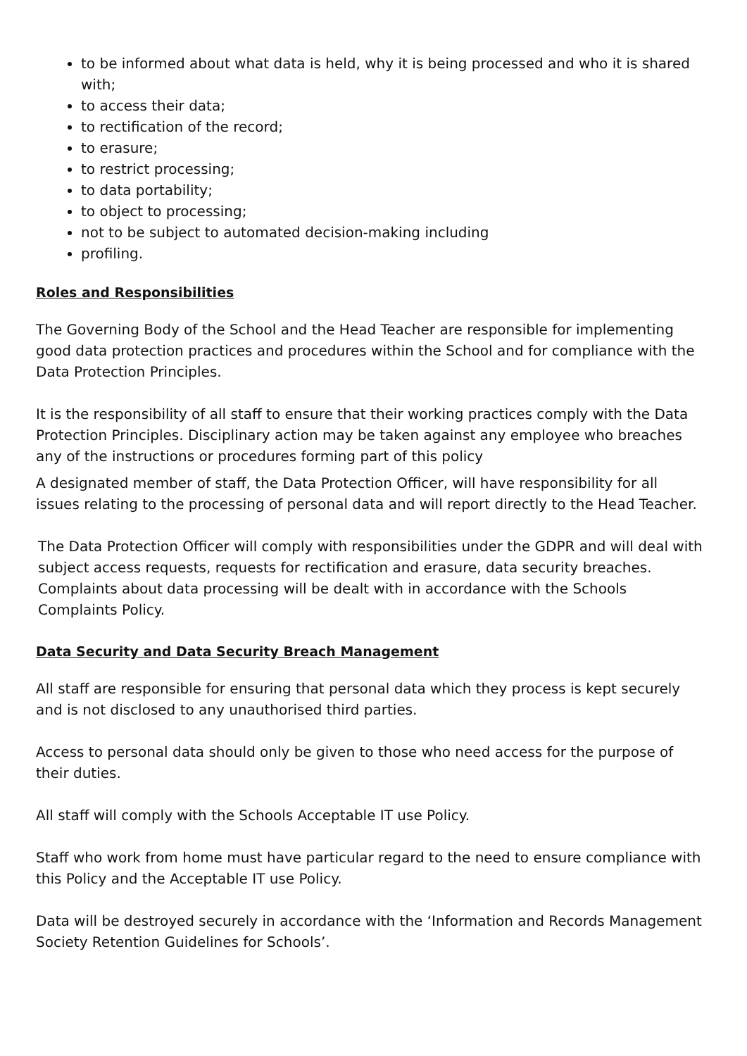to be informed about what data is held, why it is being processed and who it is shared with;
to access their data;
to rectification of the record;
to erasure;
to restrict processing;
to data portability;
to object to processing;
not to be subject to automated decision-making including
profiling.
Roles and Responsibilities
The Governing Body of the School and the Head Teacher are responsible for implementing good data protection practices and procedures within the School and for compliance with the Data Protection Principles.
It is the responsibility of all staff to ensure that their working practices comply with the Data Protection Principles. Disciplinary action may be taken against any employee who breaches any of the instructions or procedures forming part of this policy
A designated member of staff, the Data Protection Officer, will have responsibility for all issues relating to the processing of personal data and will report directly to the Head Teacher.
The Data Protection Officer will comply with responsibilities under the GDPR and will deal with subject access requests, requests for rectification and erasure, data security breaches. Complaints about data processing will be dealt with in accordance with the Schools Complaints Policy.
Data Security and Data Security Breach Management
All staff are responsible for ensuring that personal data which they process is kept securely and is not disclosed to any unauthorised third parties.
Access to personal data should only be given to those who need access for the purpose of their duties.
All staff will comply with the Schools Acceptable IT use Policy.
Staff who work from home must have particular regard to the need to ensure compliance with this Policy and the Acceptable IT use Policy.
Data will be destroyed securely in accordance with the ‘Information and Records Management Society Retention Guidelines for Schools’.